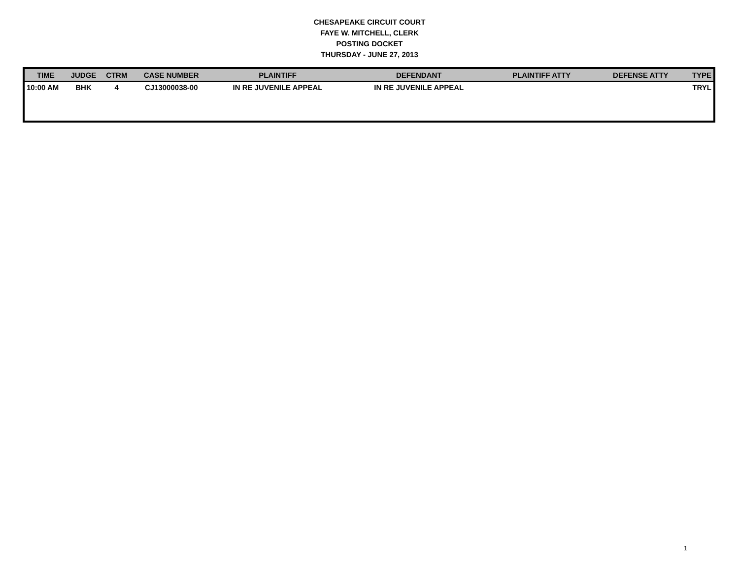CHESAPEAKE CIRCUIT COURT
FAYE W. MITCHELL, CLERK
POSTING DOCKET
THURSDAY - JUNE 27, 2013
| TIME | JUDGE | CTRM | CASE NUMBER | PLAINTIFF | DEFENDANT | PLAINTIFF ATTY | DEFENSE ATTY | TYPE |
| --- | --- | --- | --- | --- | --- | --- | --- | --- |
| 10:00 AM | BHK | 4 | CJ13000038-00 | IN RE JUVENILE APPEAL | IN RE JUVENILE APPEAL | | | TRYL |
1